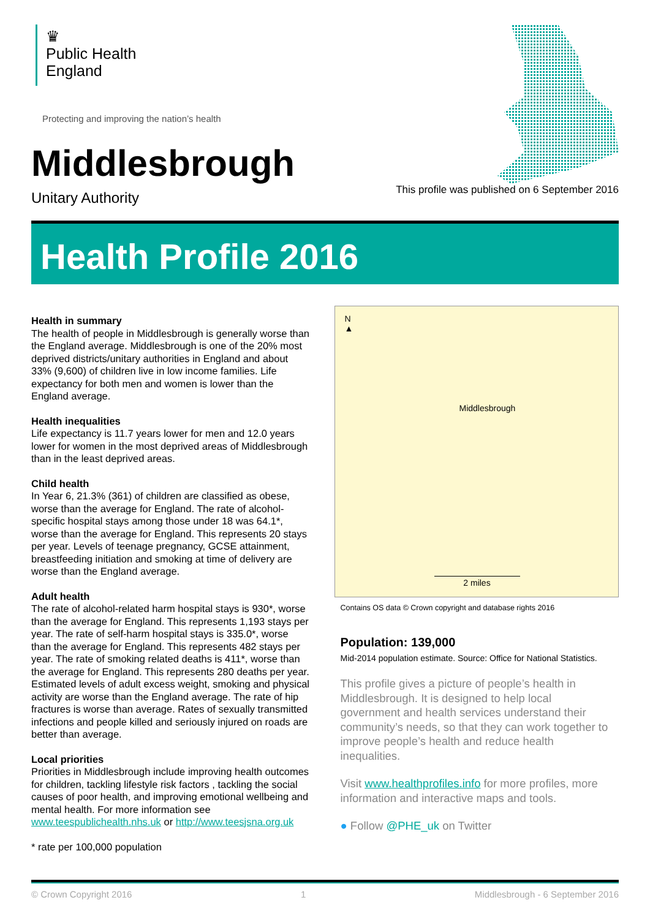♛
Public Health
England
Protecting and improving the nation’s health
Middlesbrough
Unitary Authority
This profile was published on 6 September 2016
Health Profile 2016
Health in summary
The health of people in Middlesbrough is generally worse than the England average. Middlesbrough is one of the 20% most deprived districts/unitary authorities in England and about 33% (9,600) of children live in low income families. Life expectancy for both men and women is lower than the England average.
Health inequalities
Life expectancy is 11.7 years lower for men and 12.0 years lower for women in the most deprived areas of Middlesbrough than in the least deprived areas.
Child health
In Year 6, 21.3% (361) of children are classified as obese, worse than the average for England. The rate of alcohol-specific hospital stays among those under 18 was 64.1*, worse than the average for England. This represents 20 stays per year. Levels of teenage pregnancy, GCSE attainment, breastfeeding initiation and smoking at time of delivery are worse than the England average.
Adult health
The rate of alcohol-related harm hospital stays is 930*, worse than the average for England. This represents 1,193 stays per year. The rate of self-harm hospital stays is 335.0*, worse than the average for England. This represents 482 stays per year. The rate of smoking related deaths is 411*, worse than the average for England. This represents 280 deaths per year. Estimated levels of adult excess weight, smoking and physical activity are worse than the England average. The rate of hip fractures is worse than average. Rates of sexually transmitted infections and people killed and seriously injured on roads are better than average.
Local priorities
Priorities in Middlesbrough include improving health outcomes for children, tackling lifestyle risk factors , tackling the social causes of poor health, and improving emotional wellbeing and mental health. For more information see www.teespublichealth.nhs.uk or http://www.teesjsna.org.uk
* rate per 100,000 population
N
▲
Middlesbrough
2 miles
Contains OS data © Crown copyright and database rights 2016
Population: 139,000
Mid-2014 population estimate. Source: Office for National Statistics.
This profile gives a picture of people’s health in Middlesbrough. It is designed to help local government and health services understand their community’s needs, so that they can work together to improve people’s health and reduce health inequalities.
Visit www.healthprofiles.info for more profiles, more information and interactive maps and tools.
● Follow @PHE_uk on Twitter
© Crown Copyright 2016 1 Middlesbrough - 6 September 2016